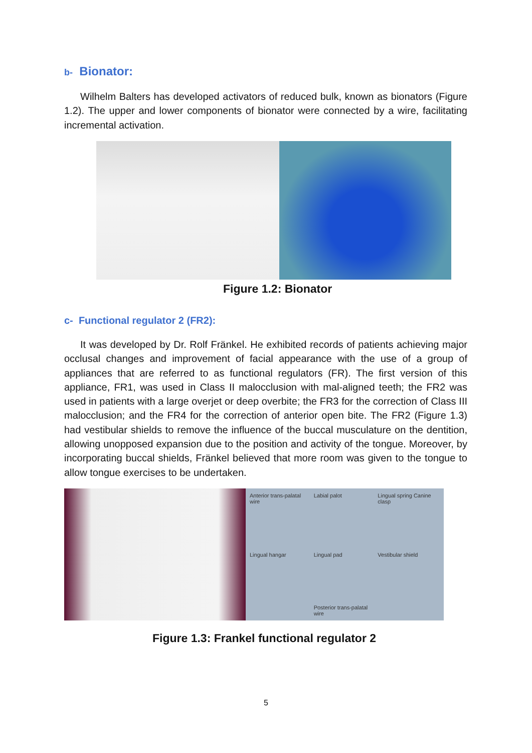b- Bionator:
Wilhelm Balters has developed activators of reduced bulk, known as bionators (Figure 1.2). The upper and lower components of bionator were connected by a wire, facilitating incremental activation.
Figure 1.2: Bionator
c- Functional regulator 2 (FR2):
It was developed by Dr. Rolf Fränkel. He exhibited records of patients achieving major occlusal changes and improvement of facial appearance with the use of a group of appliances that are referred to as functional regulators (FR). The first version of this appliance, FR1, was used in Class II malocclusion with mal-aligned teeth; the FR2 was used in patients with a large overjet or deep overbite; the FR3 for the correction of Class III malocclusion; and the FR4 for the correction of anterior open bite. The FR2 (Figure 1.3) had vestibular shields to remove the influence of the buccal musculature on the dentition, allowing unopposed expansion due to the position and activity of the tongue. Moreover, by incorporating buccal shields, Fränkel believed that more room was given to the tongue to allow tongue exercises to be undertaken.
Anterior trans-palatal wire Labial palot Lingual spring Canine clasp Lingual hangar Lingual pad Vestibular shield Posterior trans-palatal wire
Figure 1.3: Frankel functional regulator 2
5